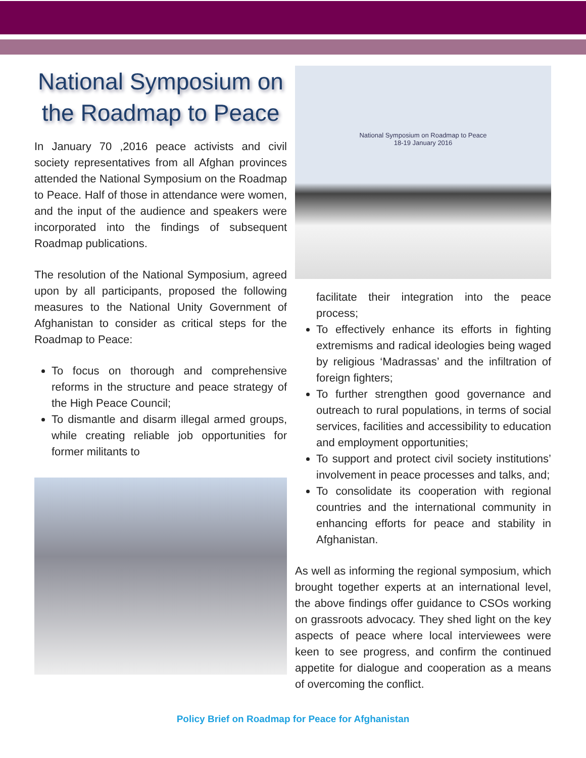National Symposium on the Roadmap to Peace
In January 70 ,2016 peace activists and civil society representatives from all Afghan provinces attended the National Symposium on the Roadmap to Peace. Half of those in attendance were women, and the input of the audience and speakers were incorporated into the findings of subsequent Roadmap publications.
The resolution of the National Symposium, agreed upon by all participants, proposed the following measures to the National Unity Government of Afghanistan to consider as critical steps for the Roadmap to Peace:
To focus on thorough and comprehensive reforms in the structure and peace strategy of the High Peace Council;
To dismantle and disarm illegal armed groups, while creating reliable job opportunities for former militants to
National Symposium on Roadmap to Peace
18-19 January 2016
facilitate their integration into the peace process;
To effectively enhance its efforts in fighting extremisms and radical ideologies being waged by religious ‘Madrassas’ and the infiltration of foreign fighters;
To further strengthen good governance and outreach to rural populations, in terms of social services, facilities and accessibility to education and employment opportunities;
To support and protect civil society institutions’ involvement in peace processes and talks, and;
To consolidate its cooperation with regional countries and the international community in enhancing efforts for peace and stability in Afghanistan.
As well as informing the regional symposium, which brought together experts at an international level, the above findings offer guidance to CSOs working on grassroots advocacy. They shed light on the key aspects of peace where local interviewees were keen to see progress, and confirm the continued appetite for dialogue and cooperation as a means of overcoming the conflict.
Policy Brief on Roadmap for Peace for Afghanistan